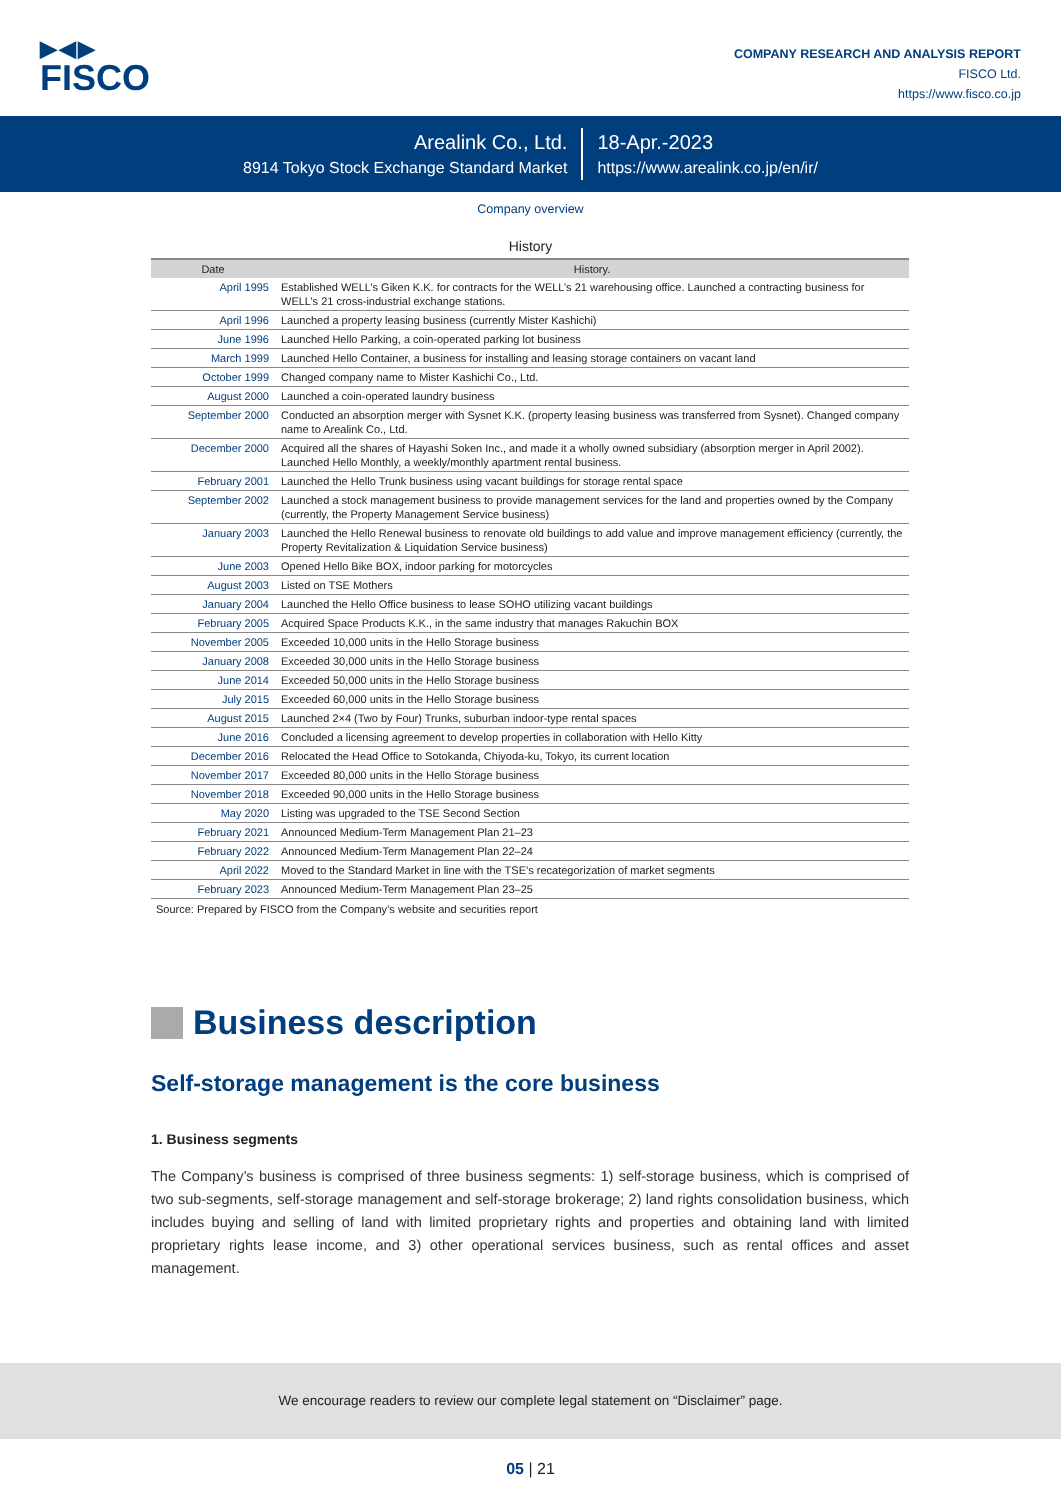▶◀▶
FISCO
COMPANY RESEARCH AND ANALYSIS REPORT
FISCO Ltd.
https://www.fisco.co.jp
Arealink Co., Ltd.
8914 Tokyo Stock Exchange Standard Market
18-Apr.-2023
https://www.arealink.co.jp/en/ir/
Company overview
History
| Date | History. |
| --- | --- |
| April 1995 | Established WELL’s Giken K.K. for contracts for the WELL’s 21 warehousing office. Launched a contracting business for WELL’s 21 cross-industrial exchange stations. |
| April 1996 | Launched a property leasing business (currently Mister Kashichi) |
| June 1996 | Launched Hello Parking, a coin-operated parking lot business |
| March 1999 | Launched Hello Container, a business for installing and leasing storage containers on vacant land |
| October 1999 | Changed company name to Mister Kashichi Co., Ltd. |
| August 2000 | Launched a coin-operated laundry business |
| September 2000 | Conducted an absorption merger with Sysnet K.K. (property leasing business was transferred from Sysnet). Changed company name to Arealink Co., Ltd. |
| December 2000 | Acquired all the shares of Hayashi Soken Inc., and made it a wholly owned subsidiary (absorption merger in April 2002). Launched Hello Monthly, a weekly/monthly apartment rental business. |
| February 2001 | Launched the Hello Trunk business using vacant buildings for storage rental space |
| September 2002 | Launched a stock management business to provide management services for the land and properties owned by the Company (currently, the Property Management Service business) |
| January 2003 | Launched the Hello Renewal business to renovate old buildings to add value and improve management efficiency (currently, the Property Revitalization & Liquidation Service business) |
| June 2003 | Opened Hello Bike BOX, indoor parking for motorcycles |
| August 2003 | Listed on TSE Mothers |
| January 2004 | Launched the Hello Office business to lease SOHO utilizing vacant buildings |
| February 2005 | Acquired Space Products K.K., in the same industry that manages Rakuchin BOX |
| November 2005 | Exceeded 10,000 units in the Hello Storage business |
| January 2008 | Exceeded 30,000 units in the Hello Storage business |
| June 2014 | Exceeded 50,000 units in the Hello Storage business |
| July 2015 | Exceeded 60,000 units in the Hello Storage business |
| August 2015 | Launched 2×4 (Two by Four) Trunks, suburban indoor-type rental spaces |
| June 2016 | Concluded a licensing agreement to develop properties in collaboration with Hello Kitty |
| December 2016 | Relocated the Head Office to Sotokanda, Chiyoda-ku, Tokyo, its current location |
| November 2017 | Exceeded 80,000 units in the Hello Storage business |
| November 2018 | Exceeded 90,000 units in the Hello Storage business |
| May 2020 | Listing was upgraded to the TSE Second Section |
| February 2021 | Announced Medium-Term Management Plan 21–23 |
| February 2022 | Announced Medium-Term Management Plan 22–24 |
| April 2022 | Moved to the Standard Market in line with the TSE’s recategorization of market segments |
| February 2023 | Announced Medium-Term Management Plan 23–25 |
Source: Prepared by FISCO from the Company’s website and securities report
Business description
Self-storage management is the core business
1. Business segments
The Company’s business is comprised of three business segments: 1) self-storage business, which is comprised of two sub-segments, self-storage management and self-storage brokerage; 2) land rights consolidation business, which includes buying and selling of land with limited proprietary rights and properties and obtaining land with limited proprietary rights lease income, and 3) other operational services business, such as rental offices and asset management.
We encourage readers to review our complete legal statement on “Disclaimer” page.
05 | 21